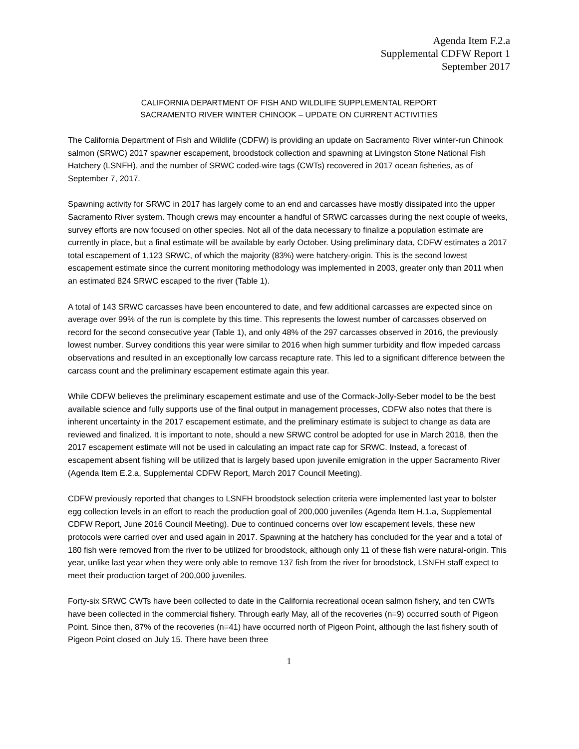Agenda Item F.2.a
Supplemental CDFW Report 1
September 2017
CALIFORNIA DEPARTMENT OF FISH AND WILDLIFE SUPPLEMENTAL REPORT
SACRAMENTO RIVER WINTER CHINOOK – UPDATE ON CURRENT ACTIVITIES
The California Department of Fish and Wildlife (CDFW) is providing an update on Sacramento River winter-run Chinook salmon (SRWC) 2017 spawner escapement, broodstock collection and spawning at Livingston Stone National Fish Hatchery (LSNFH), and the number of SRWC coded-wire tags (CWTs) recovered in 2017 ocean fisheries, as of September 7, 2017.
Spawning activity for SRWC in 2017 has largely come to an end and carcasses have mostly dissipated into the upper Sacramento River system. Though crews may encounter a handful of SRWC carcasses during the next couple of weeks, survey efforts are now focused on other species. Not all of the data necessary to finalize a population estimate are currently in place, but a final estimate will be available by early October. Using preliminary data, CDFW estimates a 2017 total escapement of 1,123 SRWC, of which the majority (83%) were hatchery-origin. This is the second lowest escapement estimate since the current monitoring methodology was implemented in 2003, greater only than 2011 when an estimated 824 SRWC escaped to the river (Table 1).
A total of 143 SRWC carcasses have been encountered to date, and few additional carcasses are expected since on average over 99% of the run is complete by this time. This represents the lowest number of carcasses observed on record for the second consecutive year (Table 1), and only 48% of the 297 carcasses observed in 2016, the previously lowest number. Survey conditions this year were similar to 2016 when high summer turbidity and flow impeded carcass observations and resulted in an exceptionally low carcass recapture rate. This led to a significant difference between the carcass count and the preliminary escapement estimate again this year.
While CDFW believes the preliminary escapement estimate and use of the Cormack-Jolly-Seber model to be the best available science and fully supports use of the final output in management processes, CDFW also notes that there is inherent uncertainty in the 2017 escapement estimate, and the preliminary estimate is subject to change as data are reviewed and finalized. It is important to note, should a new SRWC control be adopted for use in March 2018, then the 2017 escapement estimate will not be used in calculating an impact rate cap for SRWC. Instead, a forecast of escapement absent fishing will be utilized that is largely based upon juvenile emigration in the upper Sacramento River (Agenda Item E.2.a, Supplemental CDFW Report, March 2017 Council Meeting).
CDFW previously reported that changes to LSNFH broodstock selection criteria were implemented last year to bolster egg collection levels in an effort to reach the production goal of 200,000 juveniles (Agenda Item H.1.a, Supplemental CDFW Report, June 2016 Council Meeting). Due to continued concerns over low escapement levels, these new protocols were carried over and used again in 2017. Spawning at the hatchery has concluded for the year and a total of 180 fish were removed from the river to be utilized for broodstock, although only 11 of these fish were natural-origin. This year, unlike last year when they were only able to remove 137 fish from the river for broodstock, LSNFH staff expect to meet their production target of 200,000 juveniles.
Forty-six SRWC CWTs have been collected to date in the California recreational ocean salmon fishery, and ten CWTs have been collected in the commercial fishery. Through early May, all of the recoveries (n=9) occurred south of Pigeon Point. Since then, 87% of the recoveries (n=41) have occurred north of Pigeon Point, although the last fishery south of Pigeon Point closed on July 15. There have been three
1